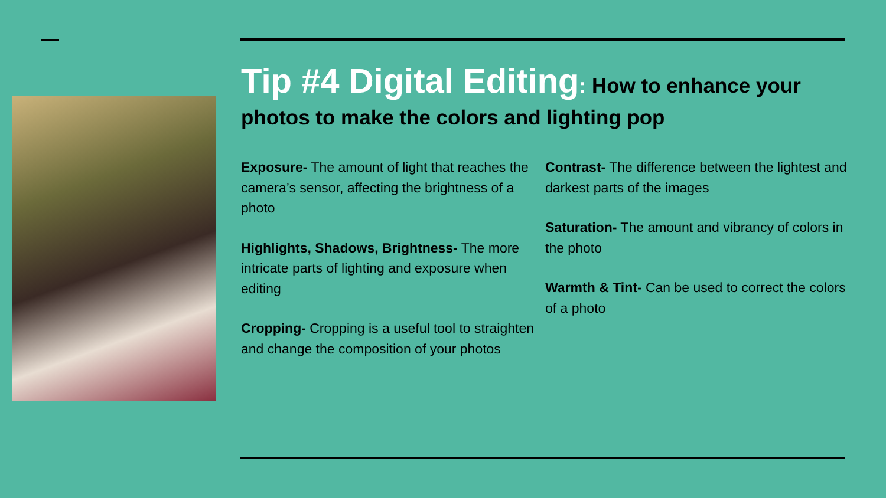Tip #4 Digital Editing: How to enhance your photos to make the colors and lighting pop
Exposure- The amount of light that reaches the camera’s sensor, affecting the brightness of a photo
Highlights, Shadows, Brightness- The more intricate parts of lighting and exposure when editing
Cropping- Cropping is a useful tool to straighten and change the composition of your photos
Contrast- The difference between the lightest and darkest parts of the images
Saturation- The amount and vibrancy of colors in the photo
Warmth & Tint- Can be used to correct the colors of a photo